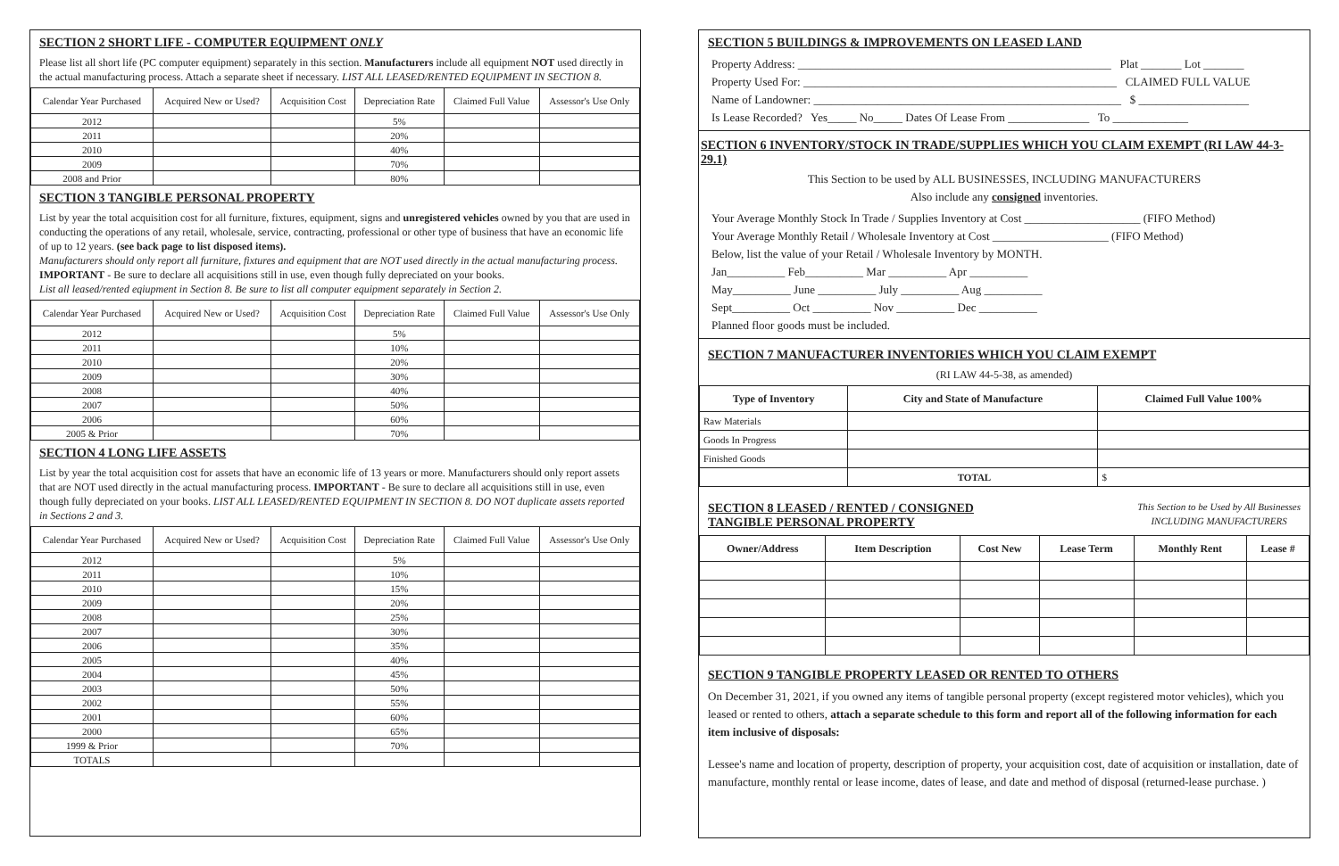SECTION 2 SHORT LIFE - COMPUTER EQUIPMENT ONLY
Please list all short life (PC computer equipment) separately in this section. Manufacturers include all equipment NOT used directly in the actual manufacturing process. Attach a separate sheet if necessary. LIST ALL LEASED/RENTED EQUIPMENT IN SECTION 8.
| Calendar Year Purchased | Acquired New or Used? | Acquisition Cost | Depreciation Rate | Claimed Full Value | Assessor's Use Only |
| --- | --- | --- | --- | --- | --- |
| 2012 | | | 5% | | |
| 2011 | | | 20% | | |
| 2010 | | | 40% | | |
| 2009 | | | 70% | | |
| 2008 and Prior | | | 80% | | |
SECTION 3 TANGIBLE PERSONAL PROPERTY
List by year the total acquisition cost for all furniture, fixtures, equipment, signs and unregistered vehicles owned by you that are used in conducting the operations of any retail, wholesale, service, contracting, professional or other type of business that have an economic life of up to 12 years. (see back page to list disposed items).
Manufacturers should only report all furniture, fixtures and equipment that are NOT used directly in the actual manufacturing process.
IMPORTANT - Be sure to declare all acquisitions still in use, even though fully depreciated on your books.
List all leased/rented eqiupment in Section 8. Be sure to list all computer equipment separately in Section 2.
| Calendar Year Purchased | Acquired New or Used? | Acquisition Cost | Depreciation Rate | Claimed Full Value | Assessor's Use Only |
| --- | --- | --- | --- | --- | --- |
| 2012 | | | 5% | | |
| 2011 | | | 10% | | |
| 2010 | | | 20% | | |
| 2009 | | | 30% | | |
| 2008 | | | 40% | | |
| 2007 | | | 50% | | |
| 2006 | | | 60% | | |
| 2005 & Prior | | | 70% | | |
SECTION 4 LONG LIFE ASSETS
List by year the total acquisition cost for assets that have an economic life of 13 years or more. Manufacturers should only report assets that are NOT used directly in the actual manufacturing process. IMPORTANT - Be sure to declare all acquisitions still in use, even though fully depreciated on your books. LIST ALL LEASED/RENTED EQUIPMENT IN SECTION 8. DO NOT duplicate assets reported in Sections 2 and 3.
| Calendar Year Purchased | Acquired New or Used? | Acquisition Cost | Depreciation Rate | Claimed Full Value | Assessor's Use Only |
| --- | --- | --- | --- | --- | --- |
| 2012 | | | 5% | | |
| 2011 | | | 10% | | |
| 2010 | | | 15% | | |
| 2009 | | | 20% | | |
| 2008 | | | 25% | | |
| 2007 | | | 30% | | |
| 2006 | | | 35% | | |
| 2005 | | | 40% | | |
| 2004 | | | 45% | | |
| 2003 | | | 50% | | |
| 2002 | | | 55% | | |
| 2001 | | | 60% | | |
| 2000 | | | 65% | | |
| 1999 & Prior | | | 70% | | |
| TOTALS | | | | | |
SECTION 5 BUILDINGS & IMPROVEMENTS ON LEASED LAND
Property Address: ______________________________________________________ Plat _______ Lot _______
Property Used For: ______________________________________________________ CLAIMED FULL VALUE
Name of Landowner: _____________________________________________________ $ ___________________
Is Lease Recorded? Yes_____ No_____ Dates Of Lease From ______________ To _____________
SECTION 6 INVENTORY/STOCK IN TRADE/SUPPLIES WHICH YOU CLAIM EXEMPT (RI LAW 44-3-29.1)
This Section to be used by ALL BUSINESSES, INCLUDING MANUFACTURERS
Also include any consigned inventories.
Your Average Monthly Stock In Trade / Supplies Inventory at Cost ____________________ (FIFO Method)
Your Average Monthly Retail / Wholesale Inventory at Cost ____________________ (FIFO Method)
Below, list the value of your Retail / Wholesale Inventory by MONTH.
Jan__________ Feb__________ Mar __________ Apr __________
May__________ June __________ July __________ Aug __________
Sept__________ Oct __________ Nov __________ Dec __________
Planned floor goods must be included.
SECTION 7 MANUFACTURER INVENTORIES WHICH YOU CLAIM EXEMPT
(RI LAW 44-5-38, as amended)
| Type of Inventory | City and State of Manufacture | Claimed Full Value 100% |
| --- | --- | --- |
| Raw Materials | | |
| Goods In Progress | | |
| Finished Goods | | |
| | TOTAL | $ |
SECTION 8 LEASED / RENTED / CONSIGNED
TANGIBLE PERSONAL PROPERTY
This Section to be Used by All Businesses
INCLUDING MANUFACTURERS
| Owner/Address | Item Description | Cost New | Lease Term | Monthly Rent | Lease # |
| --- | --- | --- | --- | --- | --- |
SECTION 9 TANGIBLE PROPERTY LEASED OR RENTED TO OTHERS
On December 31, 2021, if you owned any items of tangible personal property (except registered motor vehicles), which you leased or rented to others, attach a separate schedule to this form and report all of the following information for each item inclusive of disposals:
Lessee's name and location of property, description of property, your acquisition cost, date of acquisition or installation, date of manufacture, monthly rental or lease income, dates of lease, and date and method of disposal (returned-lease purchase. )